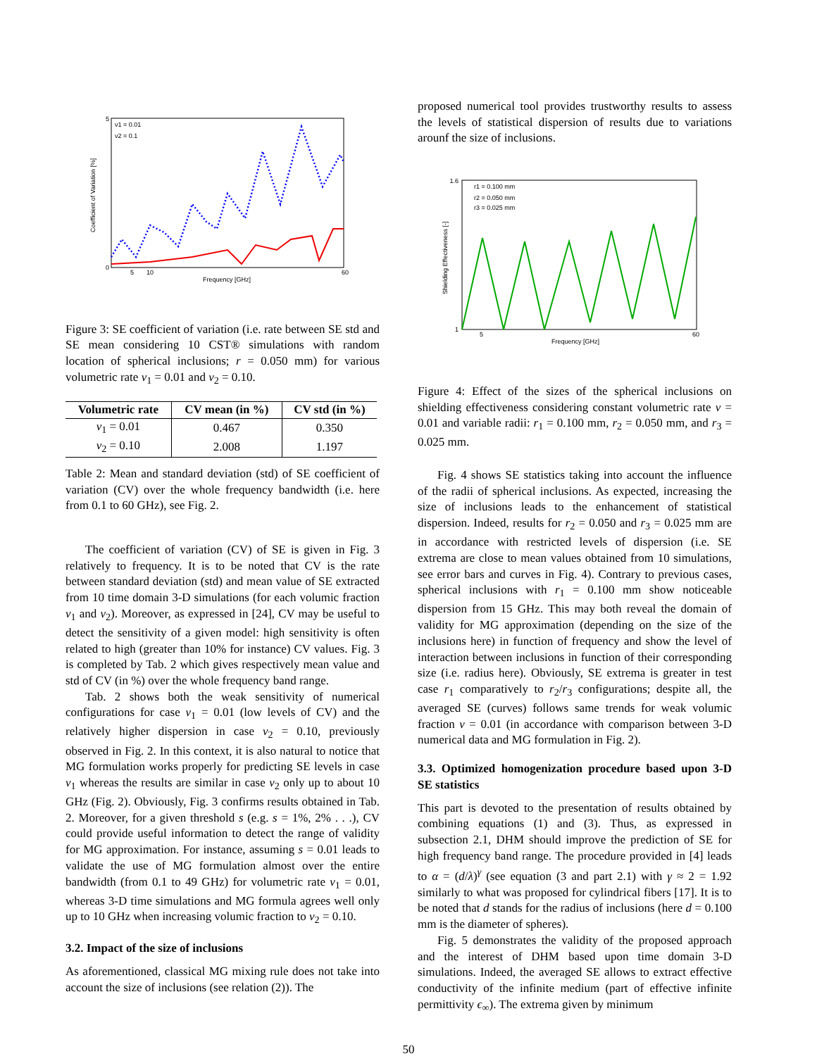5
0
5
10
60
Frequency [GHz]
Coefficient of Variation [%]
ν1 = 0.01
ν2 = 0.1
Figure 3: SE coefficient of variation (i.e. rate between SE std and SE mean considering 10 CST® simulations with random location of spherical inclusions; r = 0.050 mm) for various volumetric rate ν<sub>1</sub> = 0.01 and ν<sub>2</sub> = 0.10.
| Volumetric rate | CV mean (in %) | CV std (in %) |
| --- | --- | --- |
| ν<sub>1</sub> = 0.01 | 0.467 | 0.350 |
| ν<sub>2</sub> = 0.10 | 2.008 | 1.197 |
Table 2: Mean and standard deviation (std) of SE coefficient of variation (CV) over the whole frequency bandwidth (i.e. here from 0.1 to 60 GHz), see Fig. 2.
The coefficient of variation (CV) of SE is given in Fig. 3 relatively to frequency. It is to be noted that CV is the rate between standard deviation (std) and mean value of SE extracted from 10 time domain 3-D simulations (for each volumic fraction ν<sub>1</sub> and ν<sub>2</sub>). Moreover, as expressed in [24], CV may be useful to detect the sensitivity of a given model: high sensitivity is often related to high (greater than 10% for instance) CV values. Fig. 3 is completed by Tab. 2 which gives respectively mean value and std of CV (in %) over the whole frequency band range.
Tab. 2 shows both the weak sensitivity of numerical configurations for case ν<sub>1</sub> = 0.01 (low levels of CV) and the relatively higher dispersion in case ν<sub>2</sub> = 0.10, previously observed in Fig. 2. In this context, it is also natural to notice that MG formulation works properly for predicting SE levels in case ν<sub>1</sub> whereas the results are similar in case ν<sub>2</sub> only up to about 10 GHz (Fig. 2). Obviously, Fig. 3 confirms results obtained in Tab. 2. Moreover, for a given threshold s (e.g. s = 1%, 2% . . .), CV could provide useful information to detect the range of validity for MG approximation. For instance, assuming s = 0.01 leads to validate the use of MG formulation almost over the entire bandwidth (from 0.1 to 49 GHz) for volumetric rate ν<sub>1</sub> = 0.01, whereas 3-D time simulations and MG formula agrees well only up to 10 GHz when increasing volumic fraction to ν<sub>2</sub> = 0.10.
3.2. Impact of the size of inclusions
As aforementioned, classical MG mixing rule does not take into account the size of inclusions (see relation (2)). The
proposed numerical tool provides trustworthy results to assess the levels of statistical dispersion of results due to variations arounf the size of inclusions.
1.6
1
5
60
Frequency [GHz]
Shielding Effectiveness [-]
r1 = 0.100 mm
r2 = 0.050 mm
r3 = 0.025 mm
Figure 4: Effect of the sizes of the spherical inclusions on shielding effectiveness considering constant volumetric rate ν = 0.01 and variable radii: r<sub>1</sub> = 0.100 mm, r<sub>2</sub> = 0.050 mm, and r<sub>3</sub> = 0.025 mm.
Fig. 4 shows SE statistics taking into account the influence of the radii of spherical inclusions. As expected, increasing the size of inclusions leads to the enhancement of statistical dispersion. Indeed, results for r<sub>2</sub> = 0.050 and r<sub>3</sub> = 0.025 mm are in accordance with restricted levels of dispersion (i.e. SE extrema are close to mean values obtained from 10 simulations, see error bars and curves in Fig. 4). Contrary to previous cases, spherical inclusions with r<sub>1</sub> = 0.100 mm show noticeable dispersion from 15 GHz. This may both reveal the domain of validity for MG approximation (depending on the size of the inclusions here) in function of frequency and show the level of interaction between inclusions in function of their corresponding size (i.e. radius here). Obviously, SE extrema is greater in test case r<sub>1</sub> comparatively to r<sub>2</sub>/r<sub>3</sub> configurations; despite all, the averaged SE (curves) follows same trends for weak volumic fraction ν = 0.01 (in accordance with comparison between 3-D numerical data and MG formulation in Fig. 2).
3.3. Optimized homogenization procedure based upon 3-D SE statistics
This part is devoted to the presentation of results obtained by combining equations (1) and (3). Thus, as expressed in subsection 2.1, DHM should improve the prediction of SE for high frequency band range. The procedure provided in [4] leads to α = (d/λ)<sup>γ</sup> (see equation (3 and part 2.1) with γ ≈ 2 = 1.92 similarly to what was proposed for cylindrical fibers [17]. It is to be noted that d stands for the radius of inclusions (here d = 0.100 mm is the diameter of spheres).
Fig. 5 demonstrates the validity of the proposed approach and the interest of DHM based upon time domain 3-D simulations. Indeed, the averaged SE allows to extract effective conductivity of the infinite medium (part of effective infinite permittivity ϵ<sub>∞</sub>). The extrema given by minimum
50